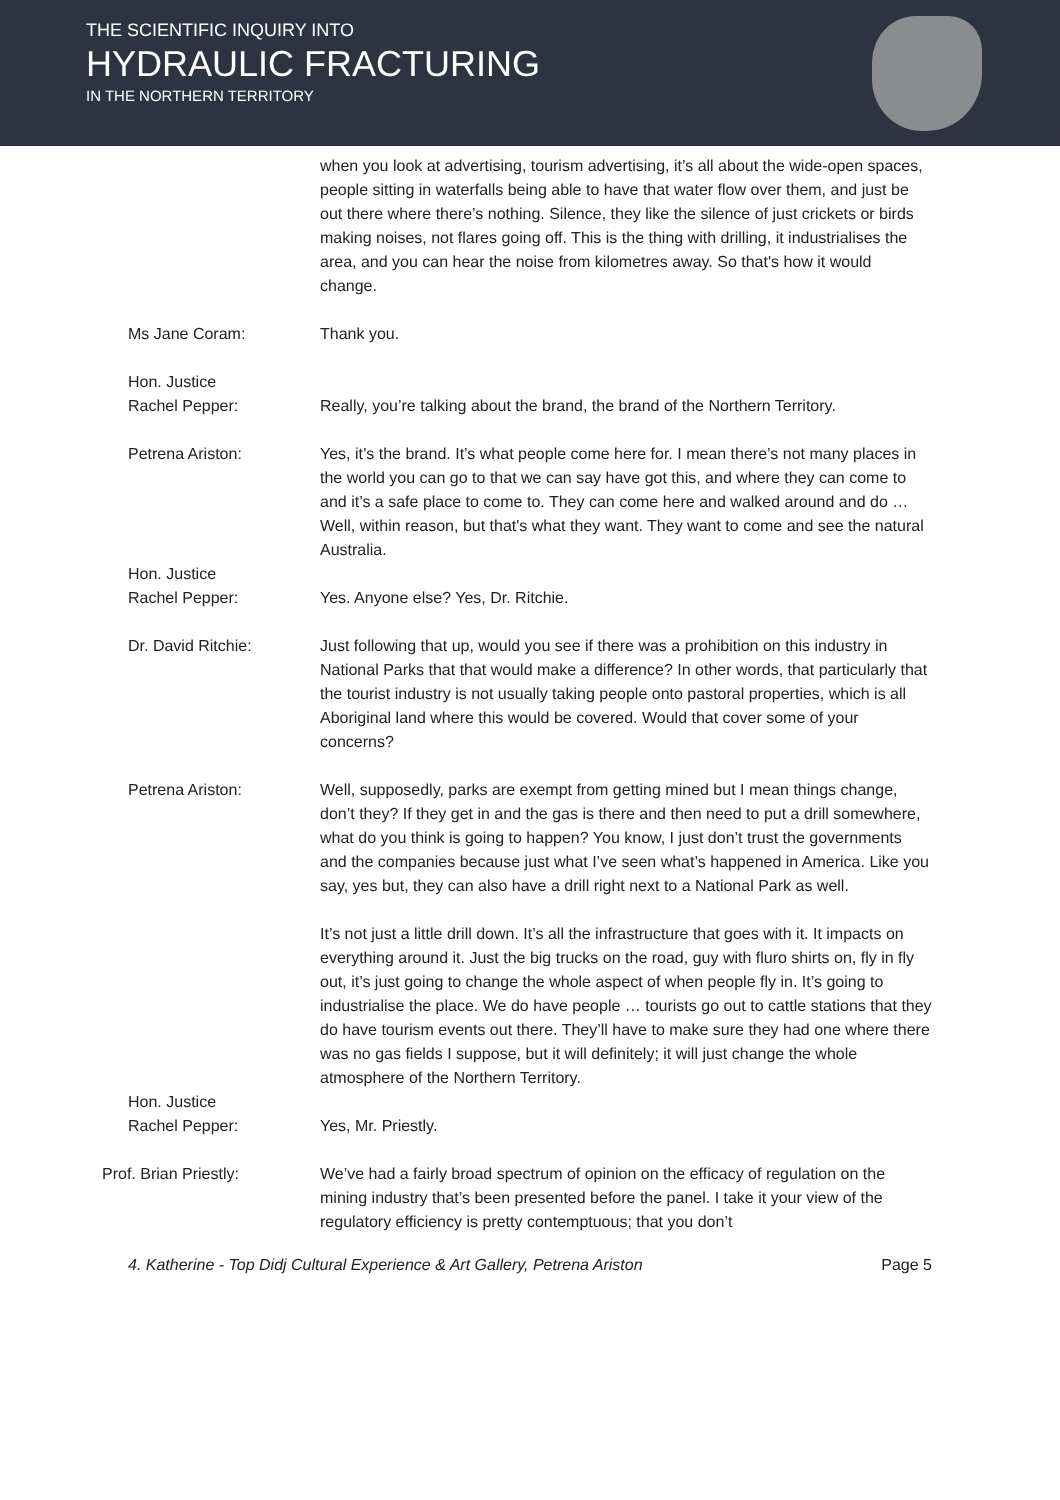THE SCIENTIFIC INQUIRY INTO
HYDRAULIC FRACTURING
IN THE NORTHERN TERRITORY
when you look at advertising, tourism advertising, it’s all about the wide-open spaces, people sitting in waterfalls being able to have that water flow over them, and just be out there where there’s nothing. Silence, they like the silence of just crickets or birds making noises, not flares going off. This is the thing with drilling, it industrialises the area, and you can hear the noise from kilometres away. So that's how it would change.
Ms Jane Coram: Thank you.
Hon. Justice
Rachel Pepper:
Really, you’re talking about the brand, the brand of the Northern Territory.
Petrena Ariston: Yes, it’s the brand. It’s what people come here for. I mean there’s not many places in the world you can go to that we can say have got this, and where they can come to and it’s a safe place to come to. They can come here and walked around and do … Well, within reason, but that's what they want. They want to come and see the natural Australia.
Hon. Justice
Rachel Pepper:
Yes. Anyone else? Yes, Dr. Ritchie.
Dr. David Ritchie: Just following that up, would you see if there was a prohibition on this industry in National Parks that that would make a difference? In other words, that particularly that the tourist industry is not usually taking people onto pastoral properties, which is all Aboriginal land where this would be covered. Would that cover some of your concerns?
Petrena Ariston: Well, supposedly, parks are exempt from getting mined but I mean things change, don’t they? If they get in and the gas is there and then need to put a drill somewhere, what do you think is going to happen? You know, I just don’t trust the governments and the companies because just what I’ve seen what’s happened in America. Like you say, yes but, they can also have a drill right next to a National Park as well.
It’s not just a little drill down. It’s all the infrastructure that goes with it. It impacts on everything around it. Just the big trucks on the road, guy with fluro shirts on, fly in fly out, it’s just going to change the whole aspect of when people fly in. It’s going to industrialise the place. We do have people … tourists go out to cattle stations that they do have tourism events out there. They’ll have to make sure they had one where there was no gas fields I suppose, but it will definitely; it will just change the whole atmosphere of the Northern Territory.
Hon. Justice
Rachel Pepper:
Yes, Mr. Priestly.
Prof. Brian Priestly: We’ve had a fairly broad spectrum of opinion on the efficacy of regulation on the mining industry that’s been presented before the panel. I take it your view of the regulatory efficiency is pretty contemptuous; that you don’t
4. Katherine - Top Didj Cultural Experience & Art Gallery, Petrena Ariston Page 5